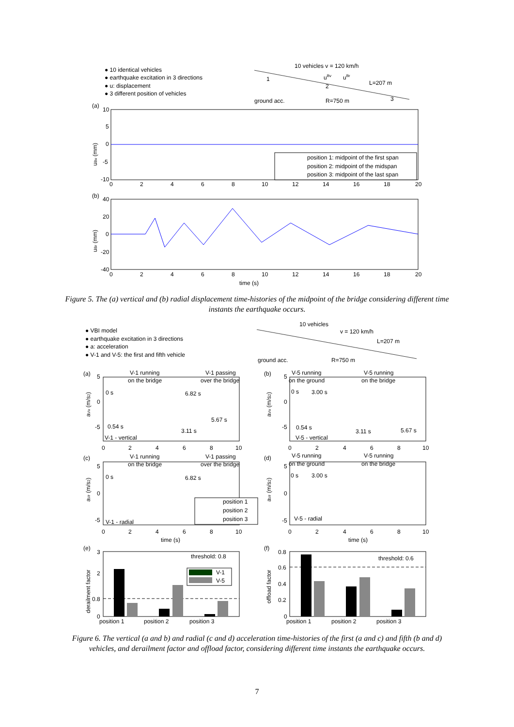● 10 identical vehicles
● earthquake excitation in 3 directions
● u: displacement
● 3 different position of vehicles
10 vehicles v = 120 km/h
uBv
uBr
L=207 m
1
2
3
ground acc.
R=750 m
(a)
10
5
0
-5
-10
uBv (mm)
position 1: midpoint of the first span
position 2: midpoint of the midspan
position 3: midpoint of the last span
0
2
4
6
8
10
12
14
16
18
20
(b)
40
20
0
-20
-40
uBr (mm)
0
2
4
6
8
10
12
14
16
18
20
time (s)
Figure 5. The (a) vertical and (b) radial displacement time-histories of the midpoint of the bridge considering different time instants the earthquake occurs.
● VBI model
● earthquake excitation in 3 directions
● a: acceleration
● V-1 and V-5: the first and fifth vehicle
10 vehicles
v = 120 km/h
L=207 m
ground acc.
R=750 m
(a)
V-1 running
on the bridge
V-1 passing
over the bridge
0 s
6.82 s
0.54 s
3.11 s
5.67 s
V-1 - vertical
5
0
-5
aVv (m/s2)
0
2
4
6
8
10
(b)
V-5 running
on the ground
V-5 running
on the bridge
0 s
3.00 s
0.54 s
3.11 s
5.67 s
V-5 - vertical
5
0
-5
aVv (m/s2)
0
2
4
6
8
10
(c)
V-1 running
on the bridge
V-1 passing
over the bridge
0 s
6.82 s
V-1 - radial
position 1
position 2
position 3
5
0
-5
aVr (m/s2)
0
2
4
6
8
10
time (s)
(d)
V-5 running
on the ground
V-5 running
on the bridge
0 s
3.00 s
V-5 - radial
5
0
-5
aVr (m/s2)
0
2
4
6
8
10
time (s)
(e)
3
2
0.8
0
derailment factor
threshold: 0.8
V-1
V-5
position 1
position 2
position 3
(f)
0.8
0.6
0.4
0.2
0
offload factor
threshold: 0.6
position 1
position 2
position 3
Figure 6. The vertical (a and b) and radial (c and d) acceleration time-histories of the first (a and c) and fifth (b and d) vehicles, and derailment factor and offload factor, considering different time instants the earthquake occurs.
7